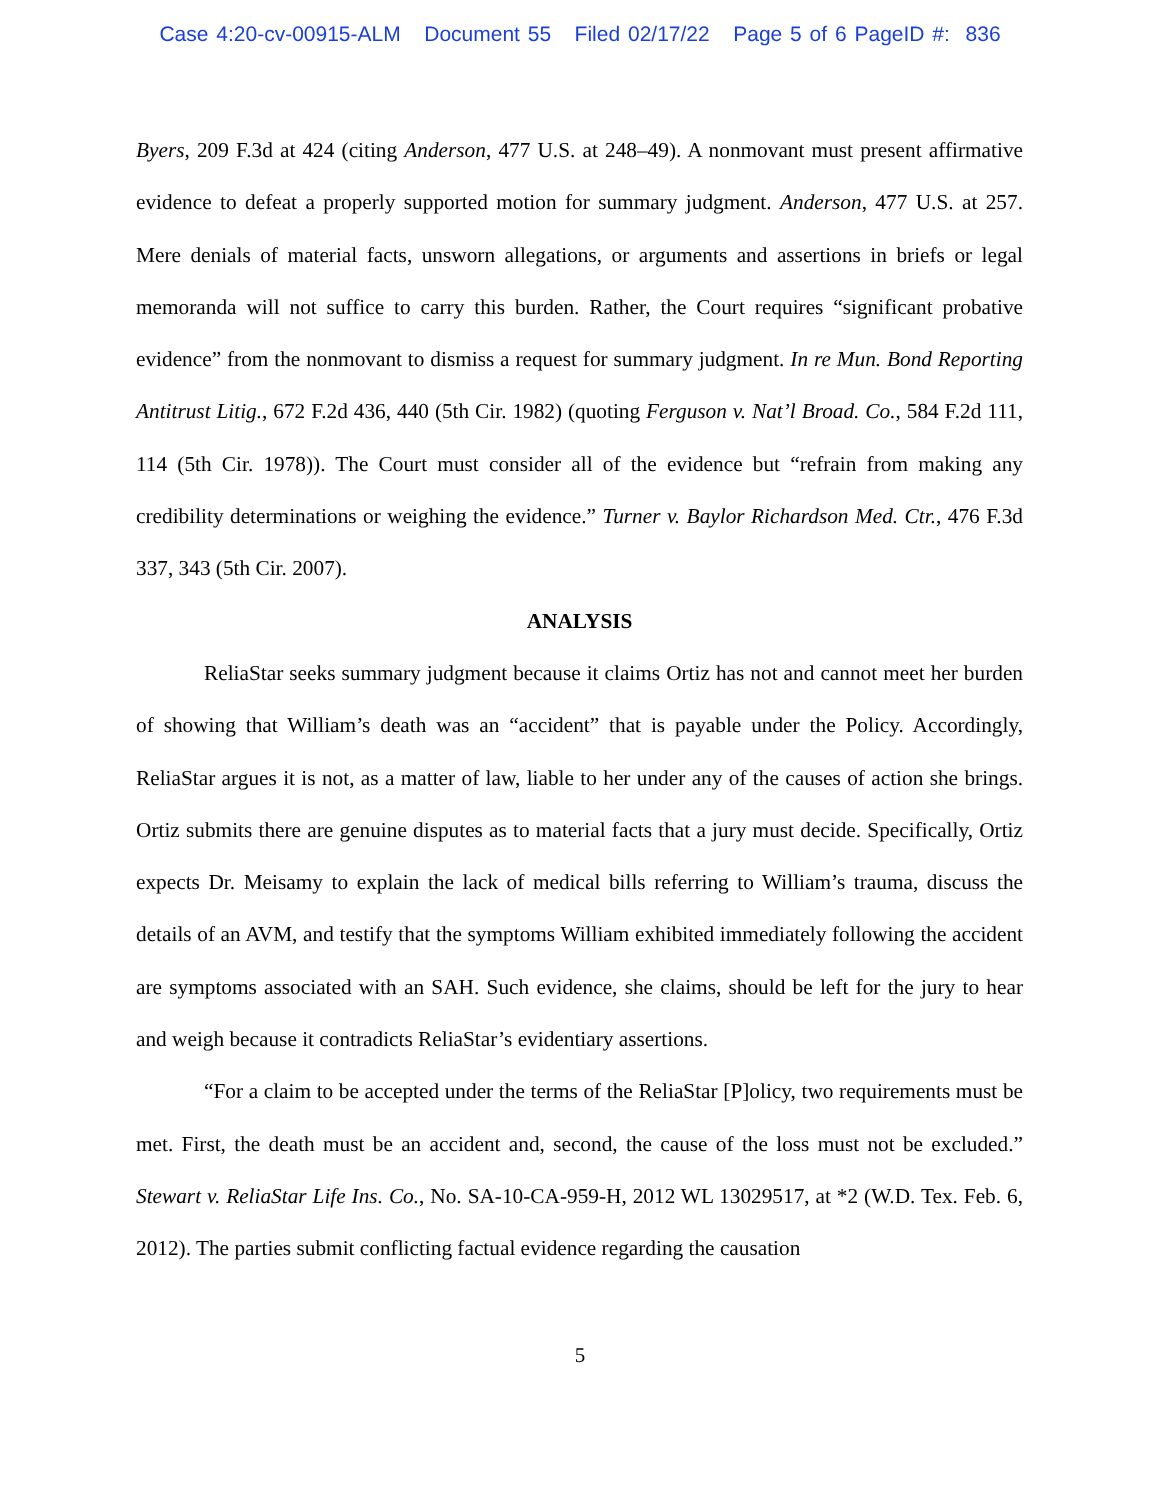Case 4:20-cv-00915-ALM Document 55 Filed 02/17/22 Page 5 of 6 PageID #: 836
Byers, 209 F.3d at 424 (citing Anderson, 477 U.S. at 248–49). A nonmovant must present affirmative evidence to defeat a properly supported motion for summary judgment. Anderson, 477 U.S. at 257. Mere denials of material facts, unsworn allegations, or arguments and assertions in briefs or legal memoranda will not suffice to carry this burden. Rather, the Court requires “significant probative evidence” from the nonmovant to dismiss a request for summary judgment. In re Mun. Bond Reporting Antitrust Litig., 672 F.2d 436, 440 (5th Cir. 1982) (quoting Ferguson v. Nat’l Broad. Co., 584 F.2d 111, 114 (5th Cir. 1978)). The Court must consider all of the evidence but “refrain from making any credibility determinations or weighing the evidence.” Turner v. Baylor Richardson Med. Ctr., 476 F.3d 337, 343 (5th Cir. 2007).
ANALYSIS
ReliaStar seeks summary judgment because it claims Ortiz has not and cannot meet her burden of showing that William’s death was an “accident” that is payable under the Policy. Accordingly, ReliaStar argues it is not, as a matter of law, liable to her under any of the causes of action she brings. Ortiz submits there are genuine disputes as to material facts that a jury must decide. Specifically, Ortiz expects Dr. Meisamy to explain the lack of medical bills referring to William’s trauma, discuss the details of an AVM, and testify that the symptoms William exhibited immediately following the accident are symptoms associated with an SAH. Such evidence, she claims, should be left for the jury to hear and weigh because it contradicts ReliaStar’s evidentiary assertions.
“For a claim to be accepted under the terms of the ReliaStar [P]olicy, two requirements must be met. First, the death must be an accident and, second, the cause of the loss must not be excluded.” Stewart v. ReliaStar Life Ins. Co., No. SA-10-CA-959-H, 2012 WL 13029517, at *2 (W.D. Tex. Feb. 6, 2012). The parties submit conflicting factual evidence regarding the causation
5